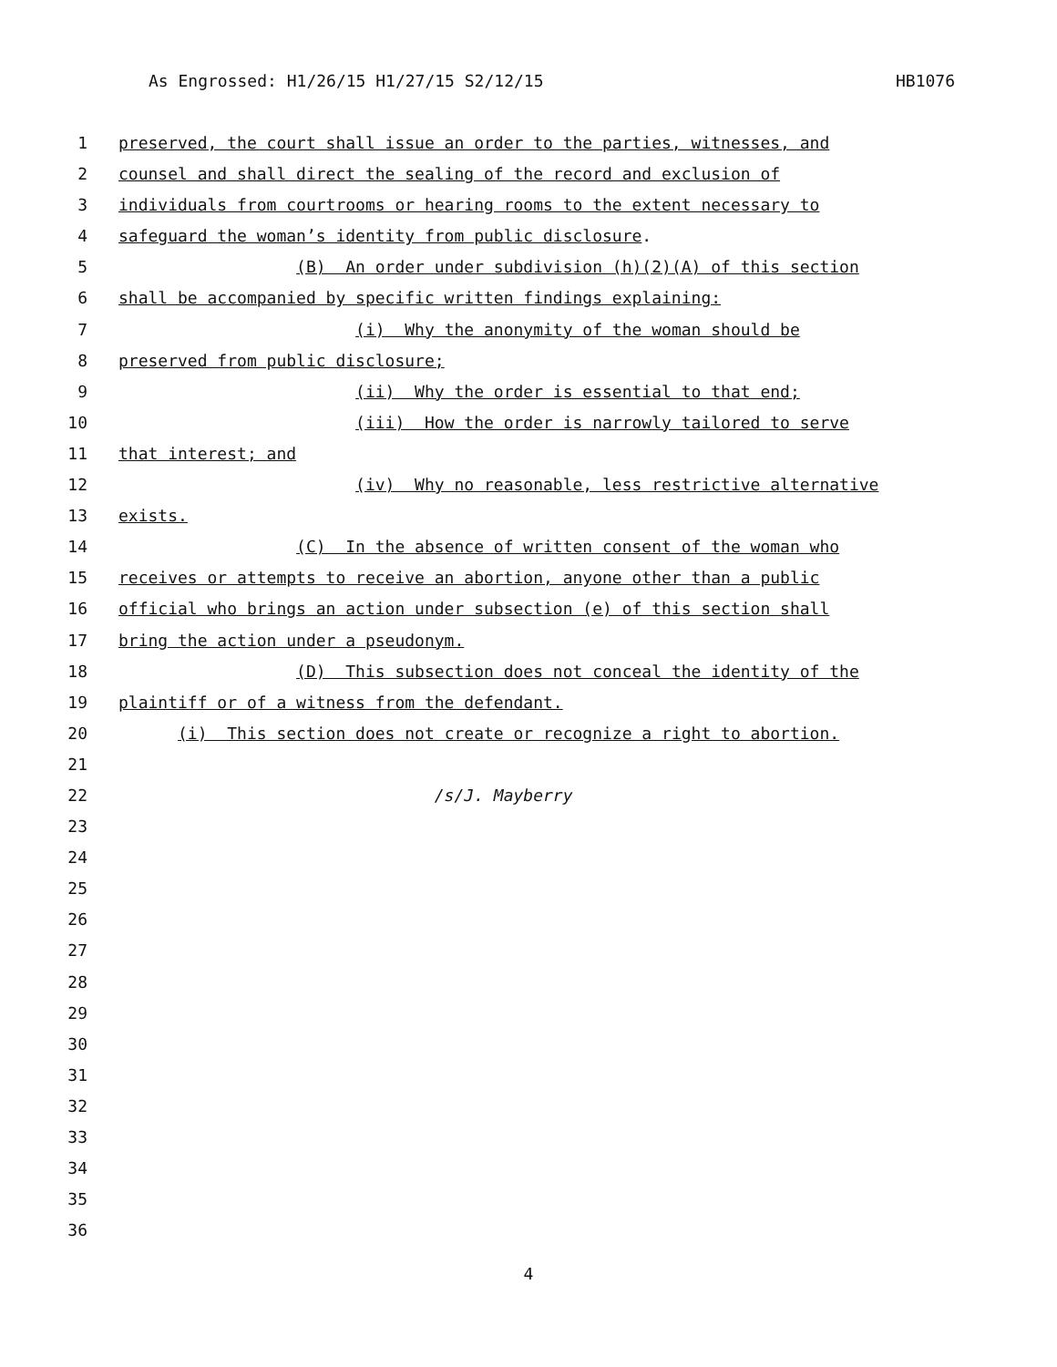As Engrossed: H1/26/15 H1/27/15 S2/12/15 HB1076
1 preserved, the court shall issue an order to the parties, witnesses, and
2 counsel and shall direct the sealing of the record and exclusion of
3 individuals from courtrooms or hearing rooms to the extent necessary to
4 safeguard the woman’s identity from public disclosure.
5 (B) An order under subdivision (h)(2)(A) of this section
6 shall be accompanied by specific written findings explaining:
7 (i) Why the anonymity of the woman should be
8 preserved from public disclosure;
9 (ii) Why the order is essential to that end;
10 (iii) How the order is narrowly tailored to serve
11 that interest; and
12 (iv) Why no reasonable, less restrictive alternative
13 exists.
14 (C) In the absence of written consent of the woman who
15 receives or attempts to receive an abortion, anyone other than a public
16 official who brings an action under subsection (e) of this section shall
17 bring the action under a pseudonym.
18 (D) This subsection does not conceal the identity of the
19 plaintiff or of a witness from the defendant.
20 (i) This section does not create or recognize a right to abortion.
21
22 /s/J. Mayberry
23
24
25
26
27
28
29
30
31
32
33
34
35
36
4